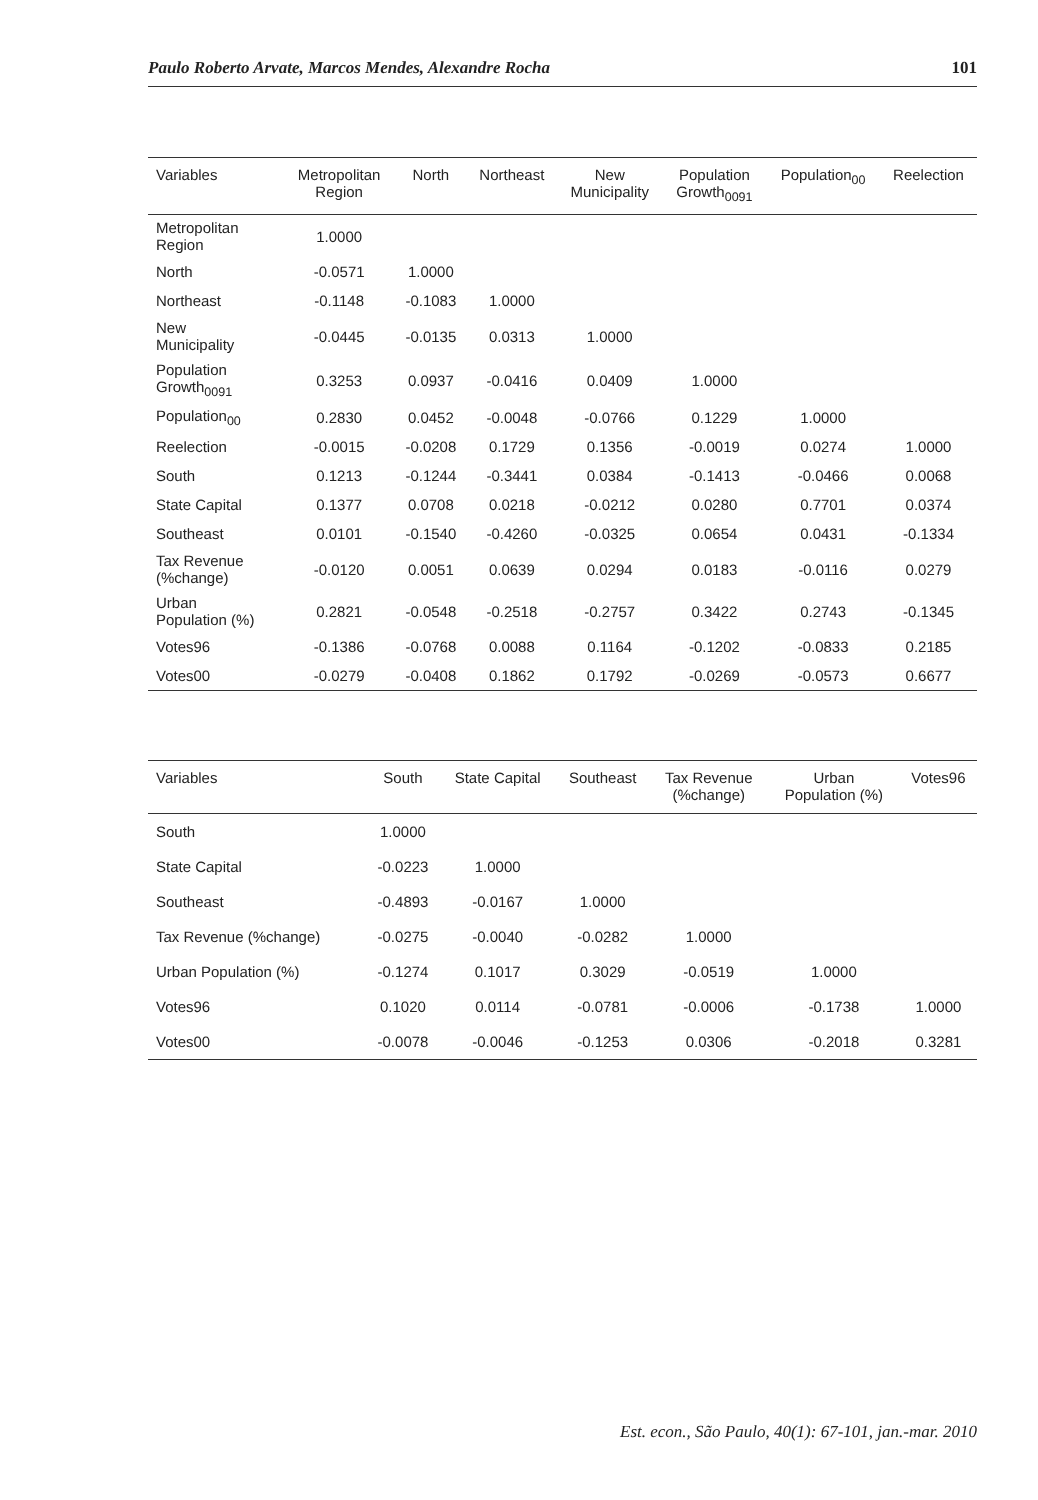Paulo Roberto Arvate, Marcos Mendes, Alexandre Rocha 101
| Variables | Metropolitan Region | North | Northeast | New Municipality | Population Growth<sub>0091</sub> | Population<sub>00</sub> | Reelection |
| --- | --- | --- | --- | --- | --- | --- | --- |
| Metropolitan Region | 1.0000 | | | | | | |
| North | -0.0571 | 1.0000 | | | | | |
| Northeast | -0.1148 | -0.1083 | 1.0000 | | | | |
| New Municipality | -0.0445 | -0.0135 | 0.0313 | 1.0000 | | | |
| Population Growth<sub>0091</sub> | 0.3253 | 0.0937 | -0.0416 | 0.0409 | 1.0000 | | |
| Population<sub>00</sub> | 0.2830 | 0.0452 | -0.0048 | -0.0766 | 0.1229 | 1.0000 | |
| Reelection | -0.0015 | -0.0208 | 0.1729 | 0.1356 | -0.0019 | 0.0274 | 1.0000 |
| South | 0.1213 | -0.1244 | -0.3441 | 0.0384 | -0.1413 | -0.0466 | 0.0068 |
| State Capital | 0.1377 | 0.0708 | 0.0218 | -0.0212 | 0.0280 | 0.7701 | 0.0374 |
| Southeast | 0.0101 | -0.1540 | -0.4260 | -0.0325 | 0.0654 | 0.0431 | -0.1334 |
| Tax Revenue (%change) | -0.0120 | 0.0051 | 0.0639 | 0.0294 | 0.0183 | -0.0116 | 0.0279 |
| Urban Population (%) | 0.2821 | -0.0548 | -0.2518 | -0.2757 | 0.3422 | 0.2743 | -0.1345 |
| Votes96 | -0.1386 | -0.0768 | 0.0088 | 0.1164 | -0.1202 | -0.0833 | 0.2185 |
| Votes00 | -0.0279 | -0.0408 | 0.1862 | 0.1792 | -0.0269 | -0.0573 | 0.6677 |
| Variables | South | State Capital | Southeast | Tax Revenue (%change) | Urban Population (%) | Votes96 |
| --- | --- | --- | --- | --- | --- | --- |
| South | 1.0000 | | | | | |
| State Capital | -0.0223 | 1.0000 | | | | |
| Southeast | -0.4893 | -0.0167 | 1.0000 | | | |
| Tax Revenue (%change) | -0.0275 | -0.0040 | -0.0282 | 1.0000 | | |
| Urban Population (%) | -0.1274 | 0.1017 | 0.3029 | -0.0519 | 1.0000 | |
| Votes96 | 0.1020 | 0.0114 | -0.0781 | -0.0006 | -0.1738 | 1.0000 |
| Votes00 | -0.0078 | -0.0046 | -0.1253 | 0.0306 | -0.2018 | 0.3281 |
Est. econ., São Paulo, 40(1): 67-101, jan.-mar. 2010